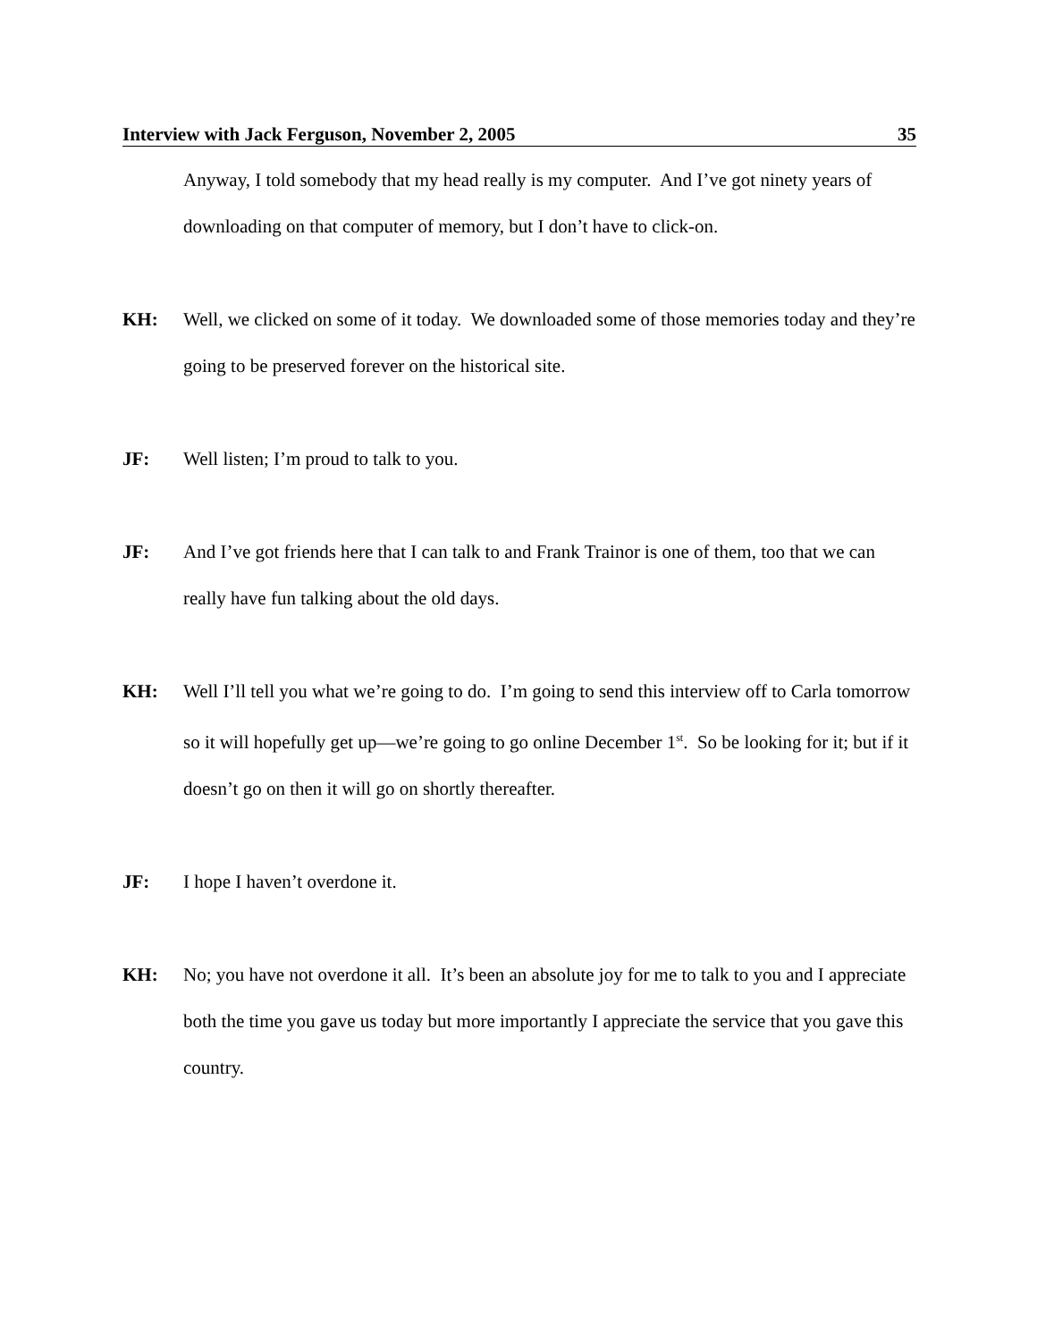Interview with Jack Ferguson, November 2, 2005 35
Anyway, I told somebody that my head really is my computer. And I’ve got ninety years of downloading on that computer of memory, but I don’t have to click-on.
KH: Well, we clicked on some of it today. We downloaded some of those memories today and they’re going to be preserved forever on the historical site.
JF: Well listen; I’m proud to talk to you.
JF: And I’ve got friends here that I can talk to and Frank Trainor is one of them, too that we can really have fun talking about the old days.
KH: Well I’ll tell you what we’re going to do. I’m going to send this interview off to Carla tomorrow so it will hopefully get up—we’re going to go online December 1<sup>st</sup>. So be looking for it; but if it doesn’t go on then it will go on shortly thereafter.
JF: I hope I haven’t overdone it.
KH: No; you have not overdone it all. It’s been an absolute joy for me to talk to you and I appreciate both the time you gave us today but more importantly I appreciate the service that you gave this country.